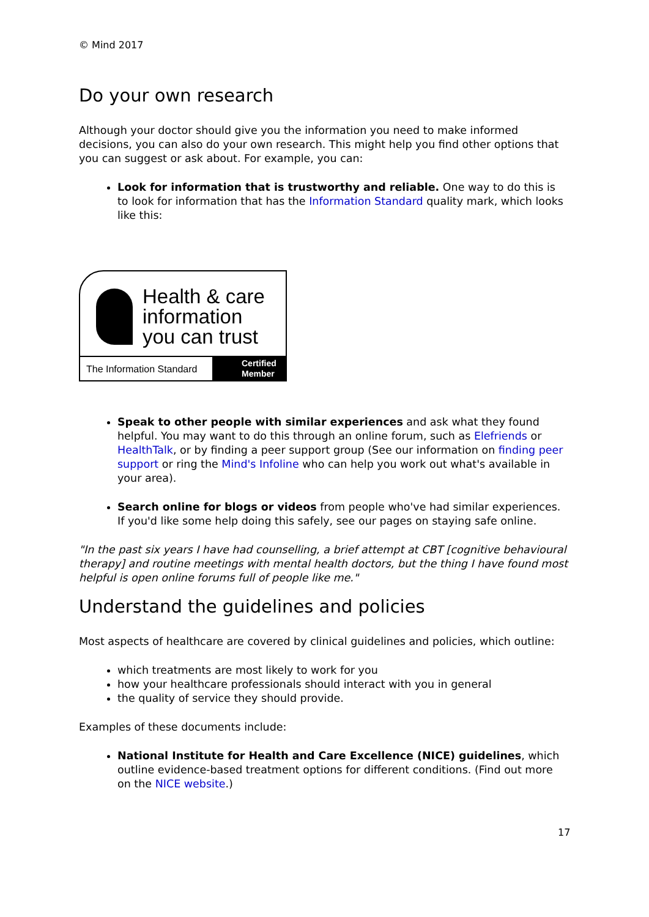© Mind 2017
Do your own research
Although your doctor should give you the information you need to make informed decisions, you can also do your own research. This might help you find other options that you can suggest or ask about. For example, you can:
Look for information that is trustworthy and reliable. One way to do this is to look for information that has the Information Standard quality mark, which looks like this:
Health & care
information
you can trust
The Information Standard
Certified
Member
Speak to other people with similar experiences and ask what they found helpful. You may want to do this through an online forum, such as Elefriends or HealthTalk, or by finding a peer support group (See our information on finding peer support or ring the Mind's Infoline who can help you work out what's available in your area).
Search online for blogs or videos from people who've had similar experiences. If you'd like some help doing this safely, see our pages on staying safe online.
"In the past six years I have had counselling, a brief attempt at CBT [cognitive behavioural therapy] and routine meetings with mental health doctors, but the thing I have found most helpful is open online forums full of people like me."
Understand the guidelines and policies
Most aspects of healthcare are covered by clinical guidelines and policies, which outline:
which treatments are most likely to work for you
how your healthcare professionals should interact with you in general
the quality of service they should provide.
Examples of these documents include:
National Institute for Health and Care Excellence (NICE) guidelines, which outline evidence-based treatment options for different conditions. (Find out more on the NICE website.)
17